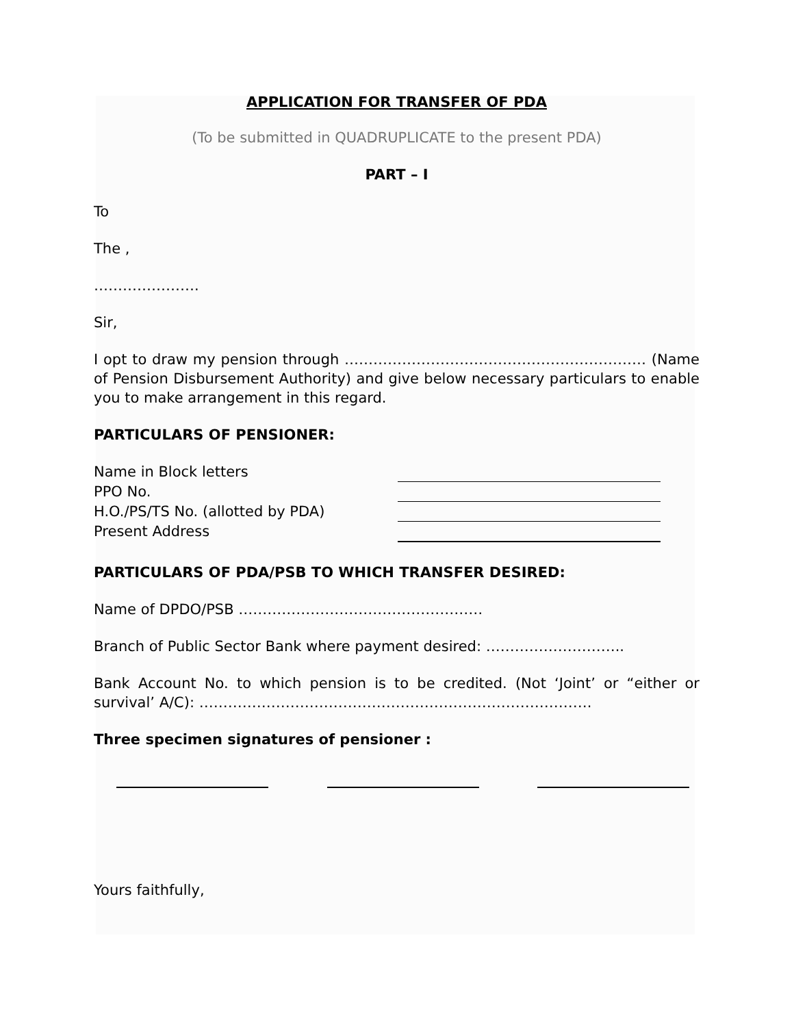APPLICATION FOR TRANSFER OF PDA
(To be submitted in QUADRUPLICATE to the present PDA)
PART – I
To
The ,
………………….
Sir,
I opt to draw my pension through ……………………………………………………… (Name of Pension Disbursement Authority) and give below necessary particulars to enable you to make arrangement in this regard.
PARTICULARS OF PENSIONER:
Name in Block letters
PPO No.
H.O./PS/TS No. (allotted by PDA)
Present Address
PARTICULARS OF PDA/PSB TO WHICH TRANSFER DESIRED:
Name of DPDO/PSB ……………………………………………
Branch of Public Sector Bank where payment desired: ………………………..
Bank Account No. to which pension is to be credited. (Not ‘Joint’ or “either or survival’ A/C): ……………………………………………………………………….
Three specimen signatures of pensioner :
Yours faithfully,